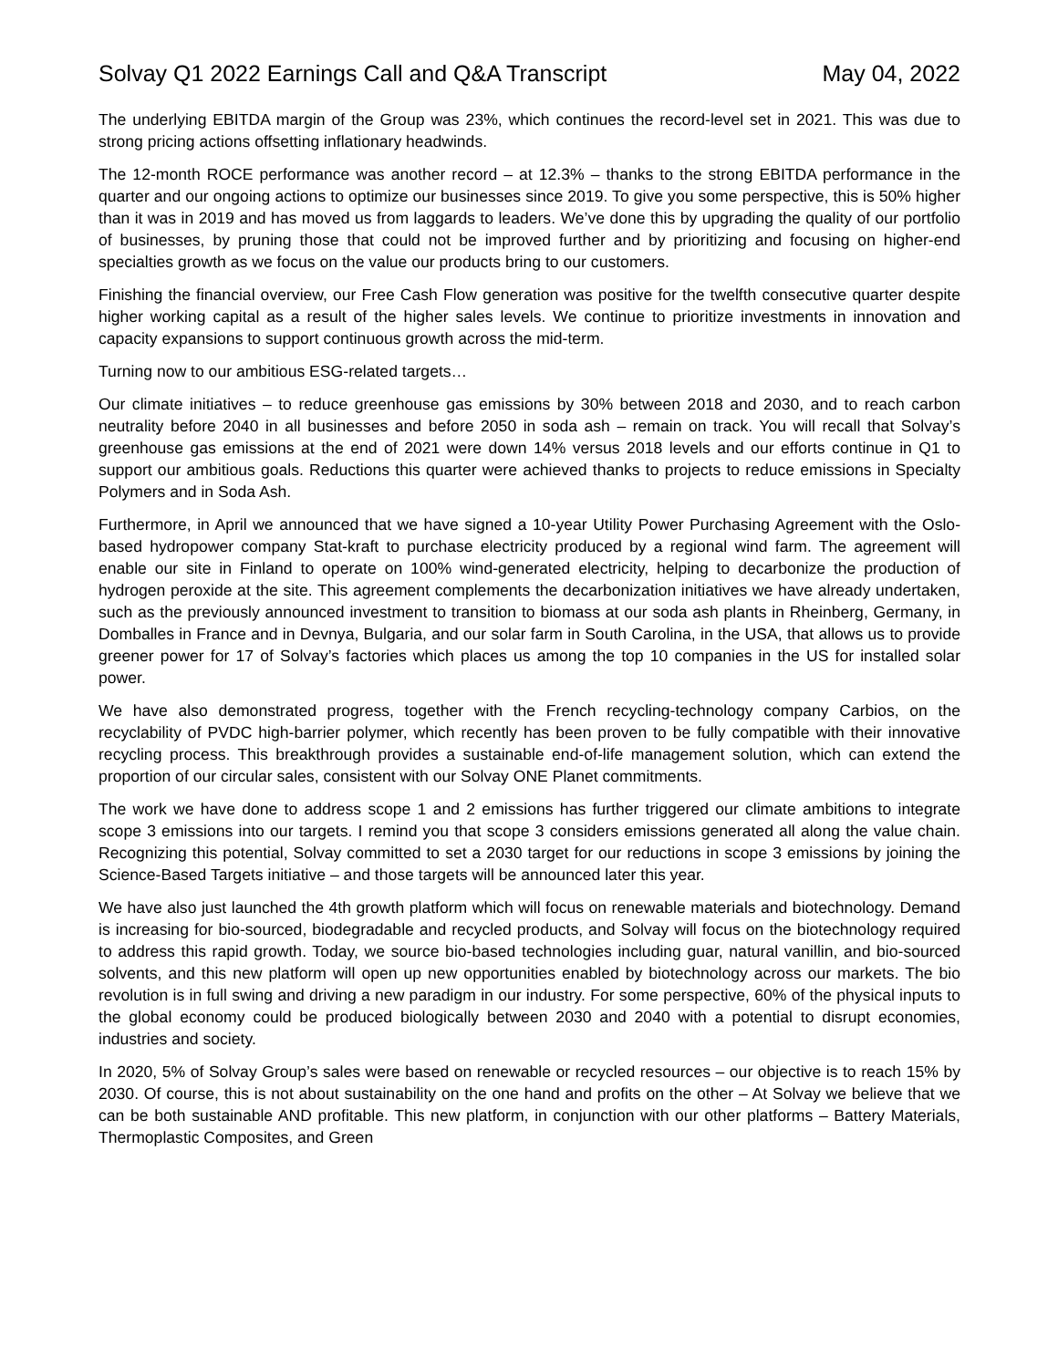Solvay Q1 2022 Earnings Call and Q&A Transcript May 04, 2022
The underlying EBITDA margin of the Group was 23%, which continues the record-level set in 2021. This was due to strong pricing actions offsetting inflationary headwinds.
The 12-month ROCE performance was another record – at 12.3% – thanks to the strong EBITDA performance in the quarter and our ongoing actions to optimize our businesses since 2019. To give you some perspective, this is 50% higher than it was in 2019 and has moved us from laggards to leaders. We’ve done this by upgrading the quality of our portfolio of businesses, by pruning those that could not be improved further and by prioritizing and focusing on higher-end specialties growth as we focus on the value our products bring to our customers.
Finishing the financial overview, our Free Cash Flow generation was positive for the twelfth consecutive quarter despite higher working capital as a result of the higher sales levels. We continue to prioritize investments in innovation and capacity expansions to support continuous growth across the mid-term.
Turning now to our ambitious ESG-related targets…
Our climate initiatives – to reduce greenhouse gas emissions by 30% between 2018 and 2030, and to reach carbon neutrality before 2040 in all businesses and before 2050 in soda ash – remain on track. You will recall that Solvay’s greenhouse gas emissions at the end of 2021 were down 14% versus 2018 levels and our efforts continue in Q1 to support our ambitious goals. Reductions this quarter were achieved thanks to projects to reduce emissions in Specialty Polymers and in Soda Ash.
Furthermore, in April we announced that we have signed a 10-year Utility Power Purchasing Agreement with the Oslo-based hydropower company Stat-kraft to purchase electricity produced by a regional wind farm. The agreement will enable our site in Finland to operate on 100% wind-generated electricity, helping to decarbonize the production of hydrogen peroxide at the site. This agreement complements the decarbonization initiatives we have already undertaken, such as the previously announced investment to transition to biomass at our soda ash plants in Rheinberg, Germany, in Domballes in France and in Devnya, Bulgaria, and our solar farm in South Carolina, in the USA, that allows us to provide greener power for 17 of Solvay’s factories which places us among the top 10 companies in the US for installed solar power.
We have also demonstrated progress, together with the French recycling-technology company Carbios, on the recyclability of PVDC high-barrier polymer, which recently has been proven to be fully compatible with their innovative recycling process. This breakthrough provides a sustainable end-of-life management solution, which can extend the proportion of our circular sales, consistent with our Solvay ONE Planet commitments.
The work we have done to address scope 1 and 2 emissions has further triggered our climate ambitions to integrate scope 3 emissions into our targets. I remind you that scope 3 considers emissions generated all along the value chain. Recognizing this potential, Solvay committed to set a 2030 target for our reductions in scope 3 emissions by joining the Science-Based Targets initiative – and those targets will be announced later this year.
We have also just launched the 4th growth platform which will focus on renewable materials and biotechnology. Demand is increasing for bio-sourced, biodegradable and recycled products, and Solvay will focus on the biotechnology required to address this rapid growth. Today, we source bio-based technologies including guar, natural vanillin, and bio-sourced solvents, and this new platform will open up new opportunities enabled by biotechnology across our markets. The bio revolution is in full swing and driving a new paradigm in our industry. For some perspective, 60% of the physical inputs to the global economy could be produced biologically between 2030 and 2040 with a potential to disrupt economies, industries and society.
In 2020, 5% of Solvay Group’s sales were based on renewable or recycled resources – our objective is to reach 15% by 2030. Of course, this is not about sustainability on the one hand and profits on the other – At Solvay we believe that we can be both sustainable AND profitable. This new platform, in conjunction with our other platforms – Battery Materials, Thermoplastic Composites, and Green